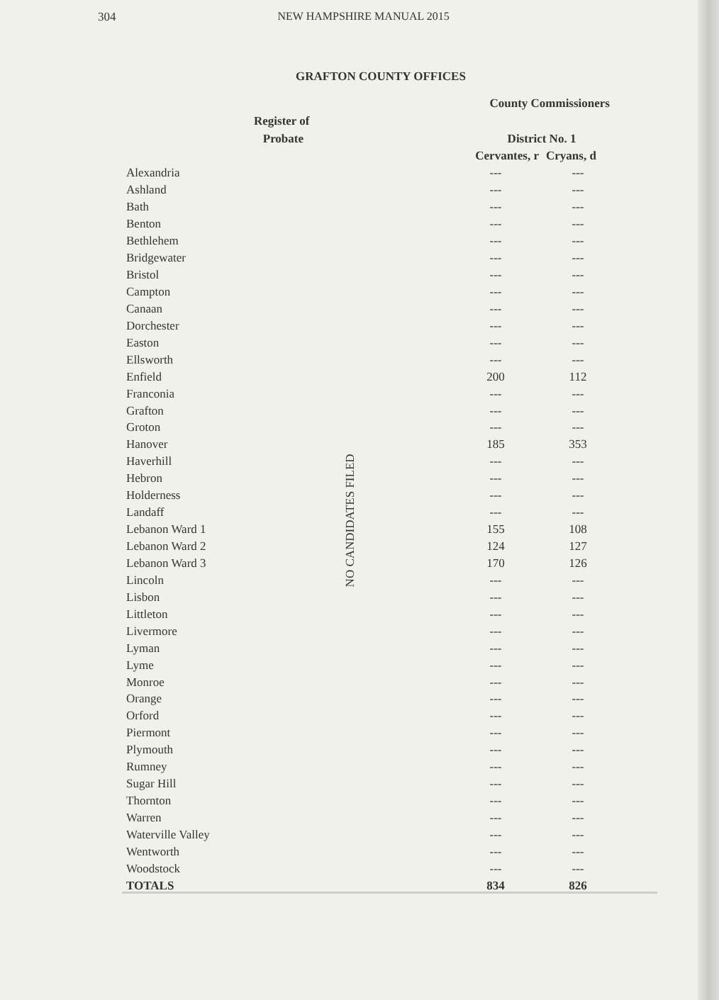304 NEW HAMPSHIRE MANUAL 2015
GRAFTON COUNTY OFFICES
| | | County Commissioners | |
| --- | --- | --- | --- |
| | Register of Probate | | |
| | | District No. 1 | |
| | | Cervantes, r | Cryans, d |
| Alexandria | NO CANDIDATES FILED | --- | --- |
| Ashland | | --- | --- |
| Bath | | --- | --- |
| Benton | | --- | --- |
| Bethlehem | | --- | --- |
| Bridgewater | | --- | --- |
| Bristol | | --- | --- |
| Campton | | --- | --- |
| Canaan | | --- | --- |
| Dorchester | | --- | --- |
| Easton | | --- | --- |
| Ellsworth | | --- | --- |
| Enfield | | 200 | 112 |
| Franconia | | --- | --- |
| Grafton | | --- | --- |
| Groton | | --- | --- |
| Hanover | | 185 | 353 |
| Haverhill | | --- | --- |
| Hebron | | --- | --- |
| Holderness | | --- | --- |
| Landaff | | --- | --- |
| Lebanon Ward 1 | | 155 | 108 |
| Lebanon Ward 2 | | 124 | 127 |
| Lebanon Ward 3 | | 170 | 126 |
| Lincoln | | --- | --- |
| Lisbon | | --- | --- |
| Littleton | | --- | --- |
| Livermore | | --- | --- |
| Lyman | | --- | --- |
| Lyme | | --- | --- |
| Monroe | | --- | --- |
| Orange | | --- | --- |
| Orford | | --- | --- |
| Piermont | | --- | --- |
| Plymouth | | --- | --- |
| Rumney | | --- | --- |
| Sugar Hill | | --- | --- |
| Thornton | | --- | --- |
| Warren | | --- | --- |
| Waterville Valley | | --- | --- |
| Wentworth | | --- | --- |
| Woodstock | | --- | --- |
| TOTALS | | 834 | 826 |